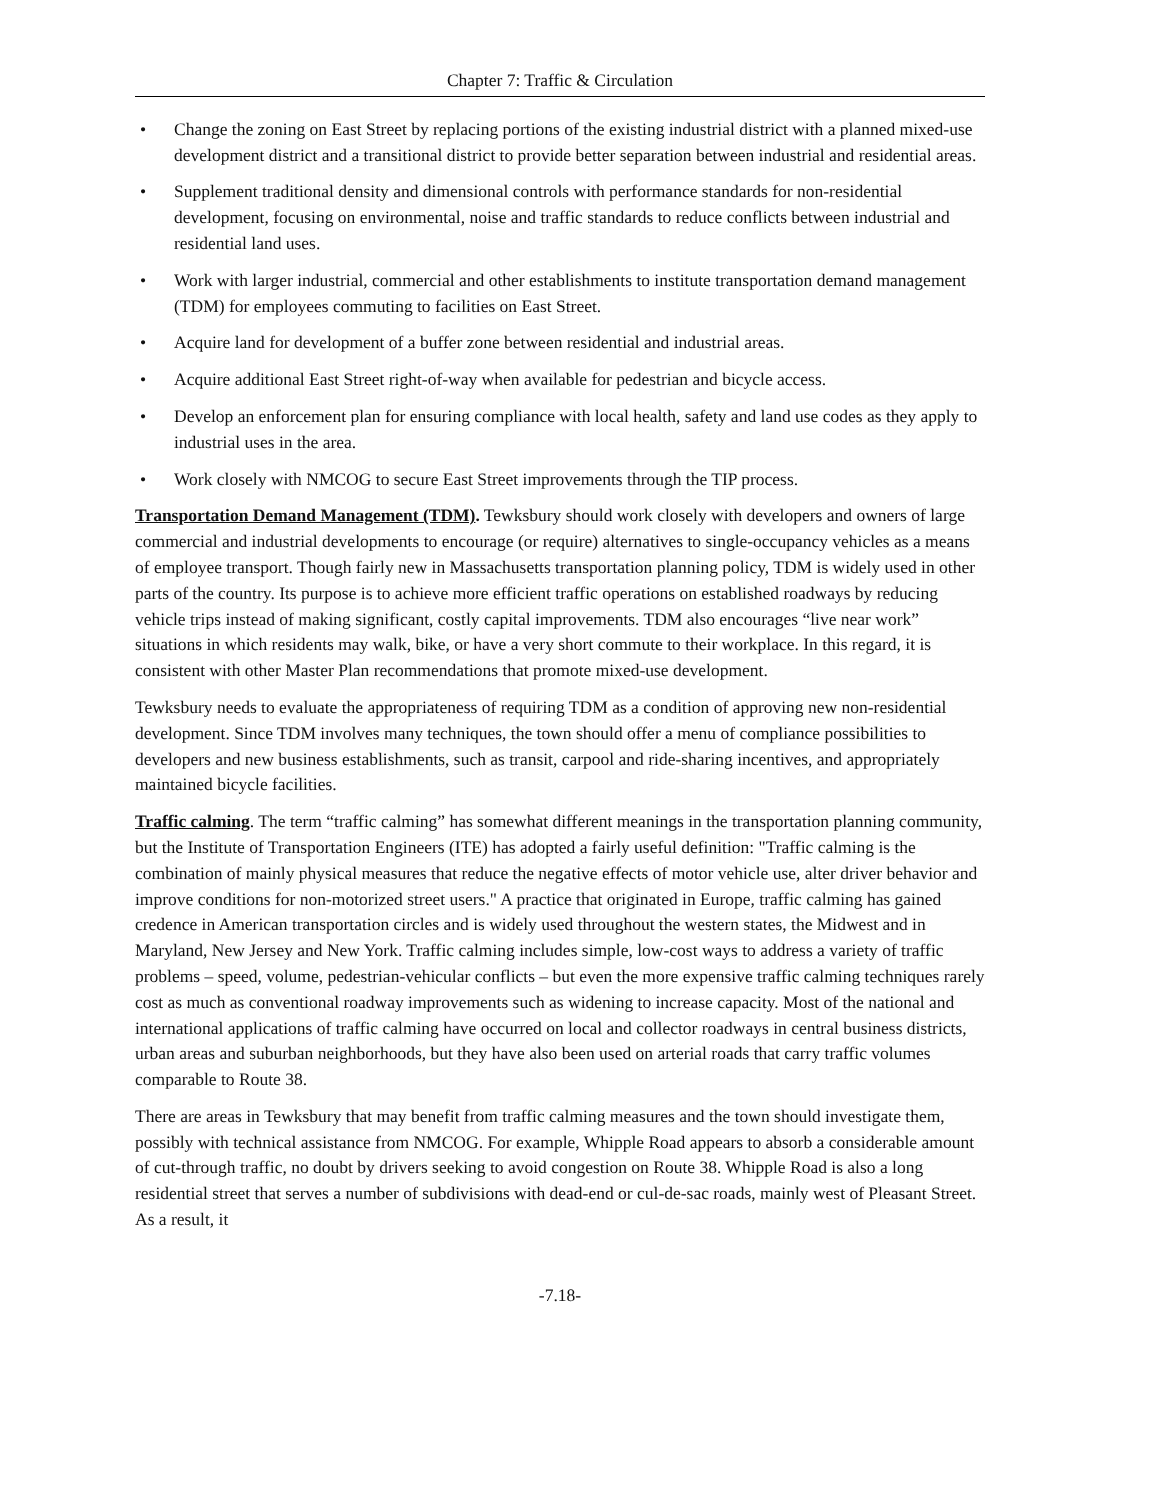Chapter 7: Traffic & Circulation
• Change the zoning on East Street by replacing portions of the existing industrial district with a planned mixed-use development district and a transitional district to provide better separation between industrial and residential areas.
• Supplement traditional density and dimensional controls with performance standards for non-residential development, focusing on environmental, noise and traffic standards to reduce conflicts between industrial and residential land uses.
• Work with larger industrial, commercial and other establishments to institute transportation demand management (TDM) for employees commuting to facilities on East Street.
• Acquire land for development of a buffer zone between residential and industrial areas.
• Acquire additional East Street right-of-way when available for pedestrian and bicycle access.
• Develop an enforcement plan for ensuring compliance with local health, safety and land use codes as they apply to industrial uses in the area.
• Work closely with NMCOG to secure East Street improvements through the TIP process.
Transportation Demand Management (TDM). Tewksbury should work closely with developers and owners of large commercial and industrial developments to encourage (or require) alternatives to single-occupancy vehicles as a means of employee transport. Though fairly new in Massachusetts transportation planning policy, TDM is widely used in other parts of the country. Its purpose is to achieve more efficient traffic operations on established roadways by reducing vehicle trips instead of making significant, costly capital improvements. TDM also encourages “live near work” situations in which residents may walk, bike, or have a very short commute to their workplace. In this regard, it is consistent with other Master Plan recommendations that promote mixed-use development.
Tewksbury needs to evaluate the appropriateness of requiring TDM as a condition of approving new non-residential development. Since TDM involves many techniques, the town should offer a menu of compliance possibilities to developers and new business establishments, such as transit, carpool and ride-sharing incentives, and appropriately maintained bicycle facilities.
Traffic calming. The term “traffic calming” has somewhat different meanings in the transportation planning community, but the Institute of Transportation Engineers (ITE) has adopted a fairly useful definition: "Traffic calming is the combination of mainly physical measures that reduce the negative effects of motor vehicle use, alter driver behavior and improve conditions for non-motorized street users." A practice that originated in Europe, traffic calming has gained credence in American transportation circles and is widely used throughout the western states, the Midwest and in Maryland, New Jersey and New York. Traffic calming includes simple, low-cost ways to address a variety of traffic problems – speed, volume, pedestrian-vehicular conflicts – but even the more expensive traffic calming techniques rarely cost as much as conventional roadway improvements such as widening to increase capacity. Most of the national and international applications of traffic calming have occurred on local and collector roadways in central business districts, urban areas and suburban neighborhoods, but they have also been used on arterial roads that carry traffic volumes comparable to Route 38.
There are areas in Tewksbury that may benefit from traffic calming measures and the town should investigate them, possibly with technical assistance from NMCOG. For example, Whipple Road appears to absorb a considerable amount of cut-through traffic, no doubt by drivers seeking to avoid congestion on Route 38. Whipple Road is also a long residential street that serves a number of subdivisions with dead-end or cul-de-sac roads, mainly west of Pleasant Street. As a result, it
-7.18-